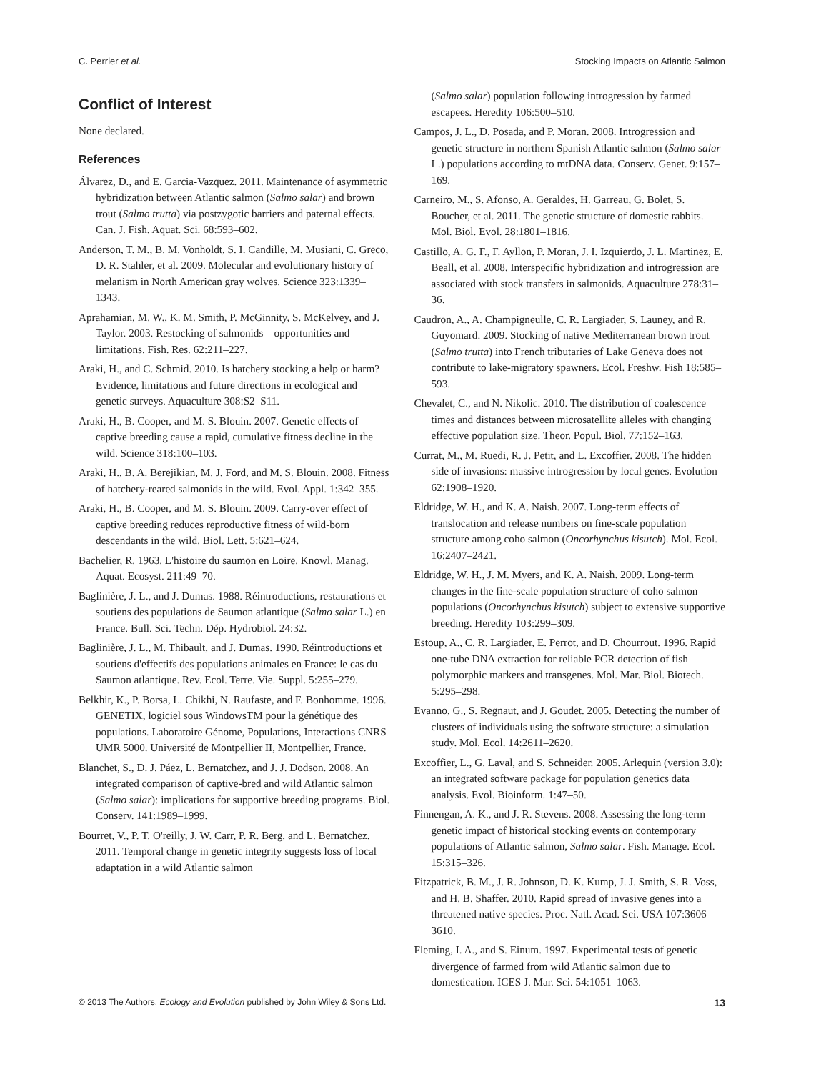C. Perrier et al. Stocking Impacts on Atlantic Salmon
Conflict of Interest
None declared.
References
Álvarez, D., and E. Garcia-Vazquez. 2011. Maintenance of asymmetric hybridization between Atlantic salmon (Salmo salar) and brown trout (Salmo trutta) via postzygotic barriers and paternal effects. Can. J. Fish. Aquat. Sci. 68:593–602.
Anderson, T. M., B. M. Vonholdt, S. I. Candille, M. Musiani, C. Greco, D. R. Stahler, et al. 2009. Molecular and evolutionary history of melanism in North American gray wolves. Science 323:1339–1343.
Aprahamian, M. W., K. M. Smith, P. McGinnity, S. McKelvey, and J. Taylor. 2003. Restocking of salmonids – opportunities and limitations. Fish. Res. 62:211–227.
Araki, H., and C. Schmid. 2010. Is hatchery stocking a help or harm? Evidence, limitations and future directions in ecological and genetic surveys. Aquaculture 308:S2–S11.
Araki, H., B. Cooper, and M. S. Blouin. 2007. Genetic effects of captive breeding cause a rapid, cumulative fitness decline in the wild. Science 318:100–103.
Araki, H., B. A. Berejikian, M. J. Ford, and M. S. Blouin. 2008. Fitness of hatchery-reared salmonids in the wild. Evol. Appl. 1:342–355.
Araki, H., B. Cooper, and M. S. Blouin. 2009. Carry-over effect of captive breeding reduces reproductive fitness of wild-born descendants in the wild. Biol. Lett. 5:621–624.
Bachelier, R. 1963. L'histoire du saumon en Loire. Knowl. Manag. Aquat. Ecosyst. 211:49–70.
Baglinière, J. L., and J. Dumas. 1988. Réintroductions, restaurations et soutiens des populations de Saumon atlantique (Salmo salar L.) en France. Bull. Sci. Techn. Dép. Hydrobiol. 24:32.
Baglinière, J. L., M. Thibault, and J. Dumas. 1990. Réintroductions et soutiens d'effectifs des populations animales en France: le cas du Saumon atlantique. Rev. Ecol. Terre. Vie. Suppl. 5:255–279.
Belkhir, K., P. Borsa, L. Chikhi, N. Raufaste, and F. Bonhomme. 1996. GENETIX, logiciel sous WindowsTM pour la génétique des populations. Laboratoire Génome, Populations, Interactions CNRS UMR 5000. Université de Montpellier II, Montpellier, France.
Blanchet, S., D. J. Páez, L. Bernatchez, and J. J. Dodson. 2008. An integrated comparison of captive-bred and wild Atlantic salmon (Salmo salar): implications for supportive breeding programs. Biol. Conserv. 141:1989–1999.
Bourret, V., P. T. O'reilly, J. W. Carr, P. R. Berg, and L. Bernatchez. 2011. Temporal change in genetic integrity suggests loss of local adaptation in a wild Atlantic salmon
(Salmo salar) population following introgression by farmed escapees. Heredity 106:500–510.
Campos, J. L., D. Posada, and P. Moran. 2008. Introgression and genetic structure in northern Spanish Atlantic salmon (Salmo salar L.) populations according to mtDNA data. Conserv. Genet. 9:157–169.
Carneiro, M., S. Afonso, A. Geraldes, H. Garreau, G. Bolet, S. Boucher, et al. 2011. The genetic structure of domestic rabbits. Mol. Biol. Evol. 28:1801–1816.
Castillo, A. G. F., F. Ayllon, P. Moran, J. I. Izquierdo, J. L. Martinez, E. Beall, et al. 2008. Interspecific hybridization and introgression are associated with stock transfers in salmonids. Aquaculture 278:31–36.
Caudron, A., A. Champigneulle, C. R. Largiader, S. Launey, and R. Guyomard. 2009. Stocking of native Mediterranean brown trout (Salmo trutta) into French tributaries of Lake Geneva does not contribute to lake-migratory spawners. Ecol. Freshw. Fish 18:585–593.
Chevalet, C., and N. Nikolic. 2010. The distribution of coalescence times and distances between microsatellite alleles with changing effective population size. Theor. Popul. Biol. 77:152–163.
Currat, M., M. Ruedi, R. J. Petit, and L. Excoffier. 2008. The hidden side of invasions: massive introgression by local genes. Evolution 62:1908–1920.
Eldridge, W. H., and K. A. Naish. 2007. Long-term effects of translocation and release numbers on fine-scale population structure among coho salmon (Oncorhynchus kisutch). Mol. Ecol. 16:2407–2421.
Eldridge, W. H., J. M. Myers, and K. A. Naish. 2009. Long-term changes in the fine-scale population structure of coho salmon populations (Oncorhynchus kisutch) subject to extensive supportive breeding. Heredity 103:299–309.
Estoup, A., C. R. Largiader, E. Perrot, and D. Chourrout. 1996. Rapid one-tube DNA extraction for reliable PCR detection of fish polymorphic markers and transgenes. Mol. Mar. Biol. Biotech. 5:295–298.
Evanno, G., S. Regnaut, and J. Goudet. 2005. Detecting the number of clusters of individuals using the software structure: a simulation study. Mol. Ecol. 14:2611–2620.
Excoffier, L., G. Laval, and S. Schneider. 2005. Arlequin (version 3.0): an integrated software package for population genetics data analysis. Evol. Bioinform. 1:47–50.
Finnengan, A. K., and J. R. Stevens. 2008. Assessing the long-term genetic impact of historical stocking events on contemporary populations of Atlantic salmon, Salmo salar. Fish. Manage. Ecol. 15:315–326.
Fitzpatrick, B. M., J. R. Johnson, D. K. Kump, J. J. Smith, S. R. Voss, and H. B. Shaffer. 2010. Rapid spread of invasive genes into a threatened native species. Proc. Natl. Acad. Sci. USA 107:3606–3610.
Fleming, I. A., and S. Einum. 1997. Experimental tests of genetic divergence of farmed from wild Atlantic salmon due to domestication. ICES J. Mar. Sci. 54:1051–1063.
© 2013 The Authors. Ecology and Evolution published by John Wiley & Sons Ltd. 13